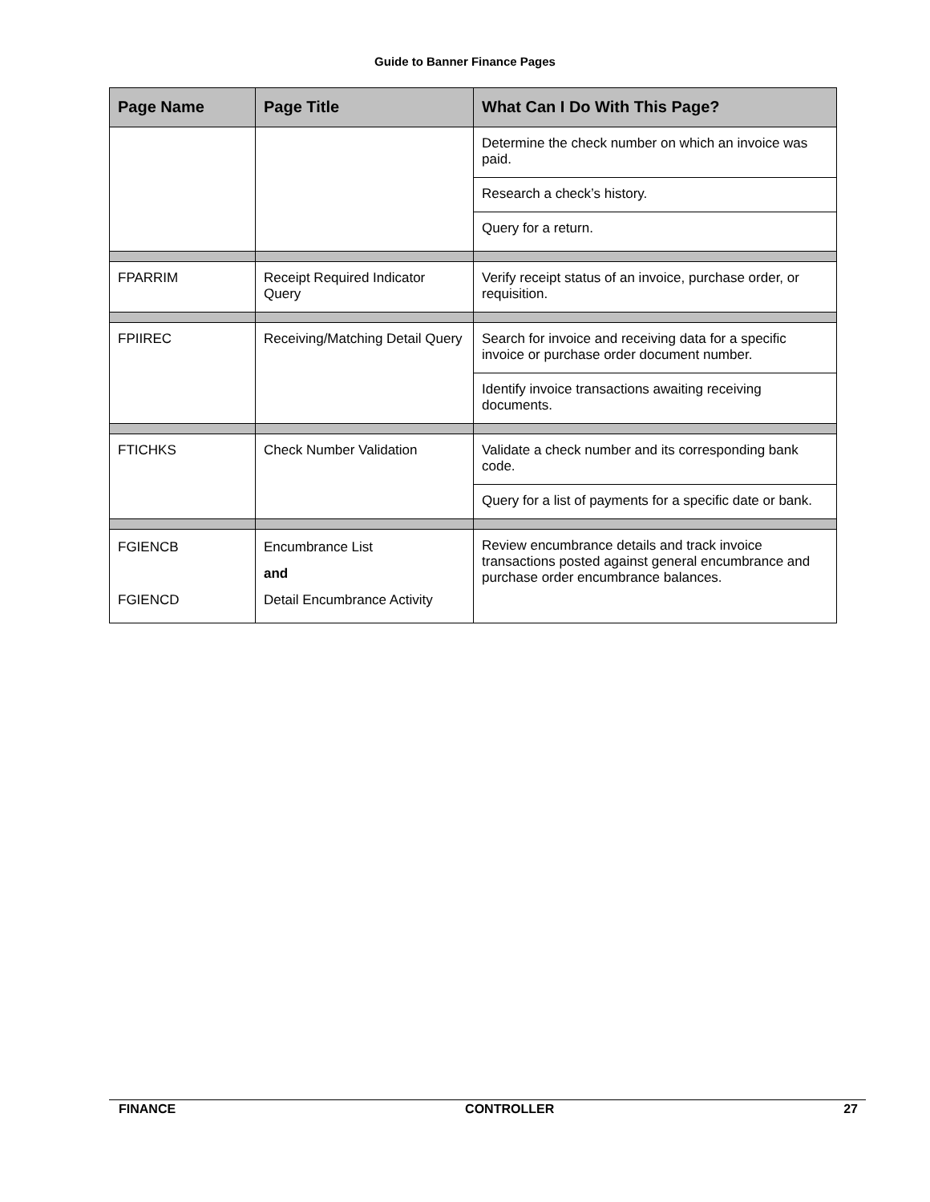Guide to Banner Finance Pages
| Page Name | Page Title | What Can I Do With This Page? |
| --- | --- | --- |
| | | Determine the check number on which an invoice was paid. |
| | | Research a check’s history. |
| | | Query for a return. |
| FPARRIM | Receipt Required Indicator Query | Verify receipt status of an invoice, purchase order, or requisition. |
| FPIIREC | Receiving/Matching Detail Query | Search for invoice and receiving data for a specific invoice or purchase order document number. |
| | | Identify invoice transactions awaiting receiving documents. |
| FTICHKS | Check Number Validation | Validate a check number and its corresponding bank code. |
| | | Query for a list of payments for a specific date or bank. |
| FGIENCB FGIENCD | Encumbrance List and Detail Encumbrance Activity | Review encumbrance details and track invoice transactions posted against general encumbrance and purchase order encumbrance balances. |
FINANCE CONTROLLER 27